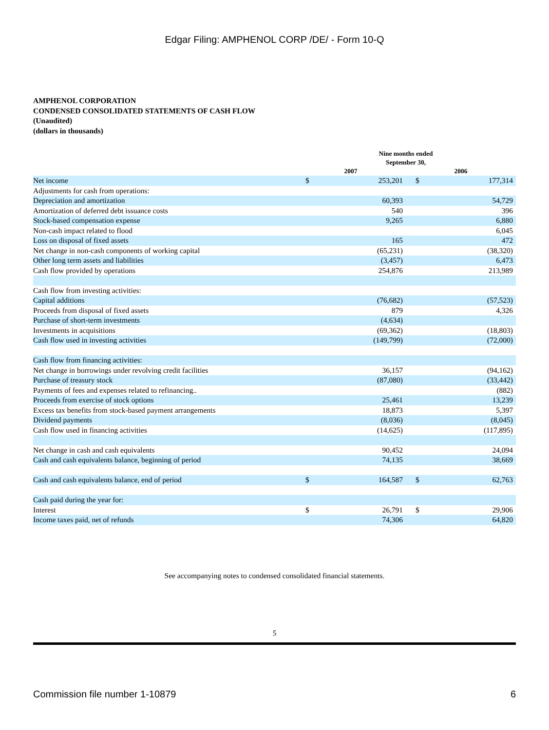Edgar Filing: AMPHENOL CORP /DE/ - Form 10-Q
AMPHENOL CORPORATION
CONDENSED CONSOLIDATED STATEMENTS OF CASH FLOW
(Unaudited)
(dollars in thousands)
| | Nine months ended September 30, | | | | | |
| --- | --- | --- | --- | --- | --- | --- |
| | 2007 | | | 2006 | | |
| Net income | $ | 253,201 | | $ | 177,314 | |
| Adjustments for cash from operations: | | | | | | |
| Depreciation and amortization | | 60,393 | | | 54,729 | |
| Amortization of deferred debt issuance costs | | 540 | | | 396 | |
| Stock-based compensation expense | | 9,265 | | | 6,880 | |
| Non-cash impact related to flood | | | | | 6,045 | |
| Loss on disposal of fixed assets | | 165 | | | 472 | |
| Net change in non-cash components of working capital | | (65,231) | | | (38,320) | |
| Other long term assets and liabilities | | (3,457) | | | 6,473 | |
| Cash flow provided by operations | | 254,876 | | | 213,989 | |
| Cash flow from investing activities: | | | | | | |
| Capital additions | | (76,682) | | | (57,523) | |
| Proceeds from disposal of fixed assets | | 879 | | | 4,326 | |
| Purchase of short-term investments | | (4,634) | | | | |
| Investments in acquisitions | | (69,362) | | | (18,803) | |
| Cash flow used in investing activities | | (149,799) | | | (72,000) | |
| Cash flow from financing activities: | | | | | | |
| Net change in borrowings under revolving credit facilities | | 36,157 | | | (94,162) | |
| Purchase of treasury stock | | (87,080) | | | (33,442) | |
| Payments of fees and expenses related to refinancing.. | | | | | (882) | |
| Proceeds from exercise of stock options | | 25,461 | | | 13,239 | |
| Excess tax benefits from stock-based payment arrangements | | 18,873 | | | 5,397 | |
| Dividend payments | | (8,036) | | | (8,045) | |
| Cash flow used in financing activities | | (14,625) | | | (117,895) | |
| Net change in cash and cash equivalents | | 90,452 | | | 24,094 | |
| Cash and cash equivalents balance, beginning of period | | 74,135 | | | 38,669 | |
| Cash and cash equivalents balance, end of period | $ | 164,587 | | $ | 62,763 | |
| Cash paid during the year for: | | | | | | |
| Interest | $ | 26,791 | | $ | 29,906 | |
| Income taxes paid, net of refunds | | 74,306 | | | 64,820 | |
See accompanying notes to condensed consolidated financial statements.
5
Commission file number 1-10879 6